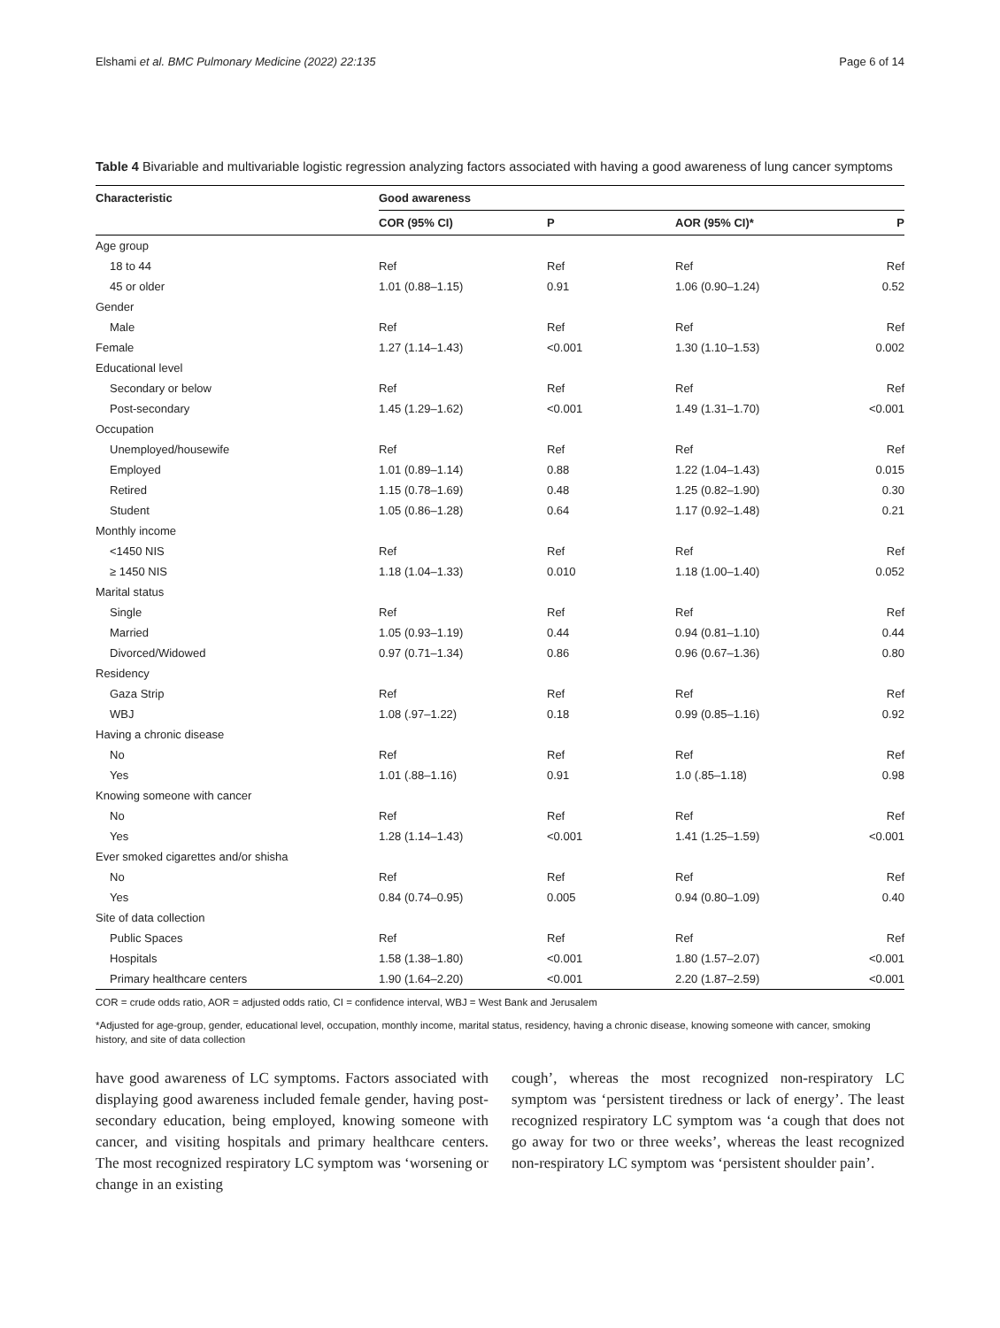Elshami et al. BMC Pulmonary Medicine (2022) 22:135 Page 6 of 14
Table 4 Bivariable and multivariable logistic regression analyzing factors associated with having a good awareness of lung cancer symptoms
| Characteristic | Good awareness | | | |
| --- | --- | --- | --- | --- |
| | COR (95% CI) | P | AOR (95% CI)* | P |
| Age group | | | | |
| 18 to 44 | Ref | Ref | Ref | Ref |
| 45 or older | 1.01 (0.88–1.15) | 0.91 | 1.06 (0.90–1.24) | 0.52 |
| Gender | | | | |
| Male | Ref | Ref | Ref | Ref |
| Female | 1.27 (1.14–1.43) | <0.001 | 1.30 (1.10–1.53) | 0.002 |
| Educational level | | | | |
| Secondary or below | Ref | Ref | Ref | Ref |
| Post-secondary | 1.45 (1.29–1.62) | <0.001 | 1.49 (1.31–1.70) | <0.001 |
| Occupation | | | | |
| Unemployed/housewife | Ref | Ref | Ref | Ref |
| Employed | 1.01 (0.89–1.14) | 0.88 | 1.22 (1.04–1.43) | 0.015 |
| Retired | 1.15 (0.78–1.69) | 0.48 | 1.25 (0.82–1.90) | 0.30 |
| Student | 1.05 (0.86–1.28) | 0.64 | 1.17 (0.92–1.48) | 0.21 |
| Monthly income | | | | |
| <1450 NIS | Ref | Ref | Ref | Ref |
| ≥ 1450 NIS | 1.18 (1.04–1.33) | 0.010 | 1.18 (1.00–1.40) | 0.052 |
| Marital status | | | | |
| Single | Ref | Ref | Ref | Ref |
| Married | 1.05 (0.93–1.19) | 0.44 | 0.94 (0.81–1.10) | 0.44 |
| Divorced/Widowed | 0.97 (0.71–1.34) | 0.86 | 0.96 (0.67–1.36) | 0.80 |
| Residency | | | | |
| Gaza Strip | Ref | Ref | Ref | Ref |
| WBJ | 1.08 (.97–1.22) | 0.18 | 0.99 (0.85–1.16) | 0.92 |
| Having a chronic disease | | | | |
| No | Ref | Ref | Ref | Ref |
| Yes | 1.01 (.88–1.16) | 0.91 | 1.0 (.85–1.18) | 0.98 |
| Knowing someone with cancer | | | | |
| No | Ref | Ref | Ref | Ref |
| Yes | 1.28 (1.14–1.43) | <0.001 | 1.41 (1.25–1.59) | <0.001 |
| Ever smoked cigarettes and/or shisha | | | | |
| No | Ref | Ref | Ref | Ref |
| Yes | 0.84 (0.74–0.95) | 0.005 | 0.94 (0.80–1.09) | 0.40 |
| Site of data collection | | | | |
| Public Spaces | Ref | Ref | Ref | Ref |
| Hospitals | 1.58 (1.38–1.80) | <0.001 | 1.80 (1.57–2.07) | <0.001 |
| Primary healthcare centers | 1.90 (1.64–2.20) | <0.001 | 2.20 (1.87–2.59) | <0.001 |
COR = crude odds ratio, AOR = adjusted odds ratio, CI = confidence interval, WBJ = West Bank and Jerusalem
*Adjusted for age-group, gender, educational level, occupation, monthly income, marital status, residency, having a chronic disease, knowing someone with cancer, smoking history, and site of data collection
have good awareness of LC symptoms. Factors associated with displaying good awareness included female gender, having post-secondary education, being employed, knowing someone with cancer, and visiting hospitals and primary healthcare centers. The most recognized respiratory LC symptom was ‘worsening or change in an existing
cough’, whereas the most recognized non-respiratory LC symptom was ‘persistent tiredness or lack of energy’. The least recognized respiratory LC symptom was ‘a cough that does not go away for two or three weeks’, whereas the least recognized non-respiratory LC symptom was ‘persistent shoulder pain’.